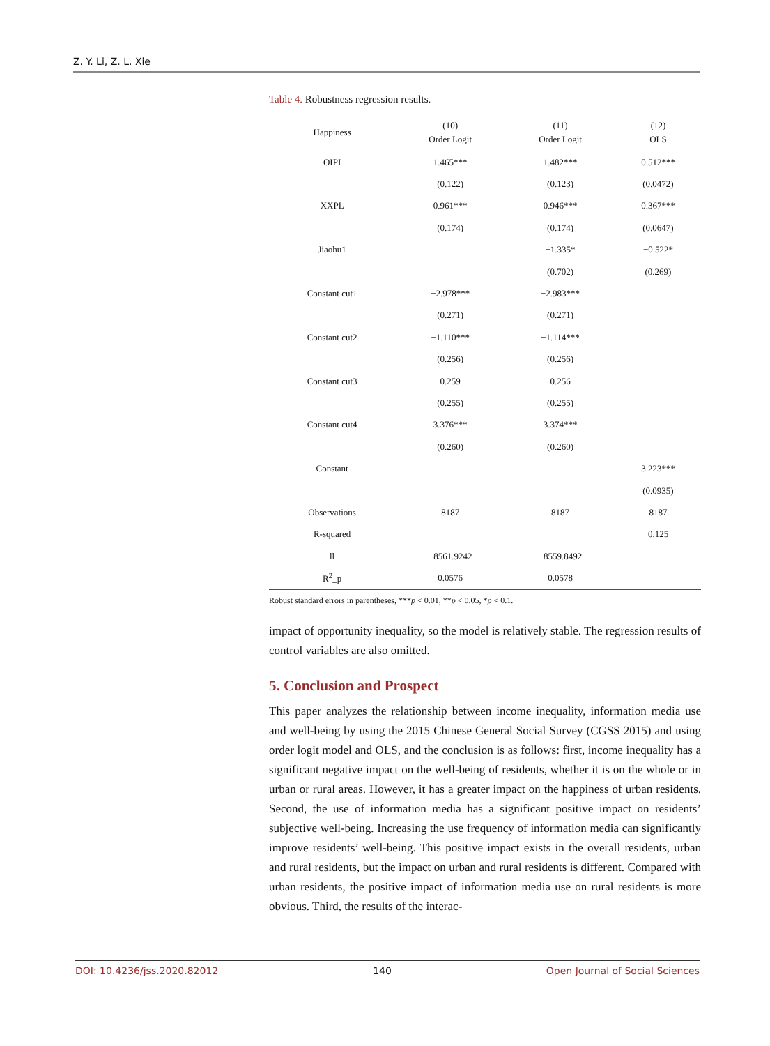Z. Y. Li, Z. L. Xie
Table 4. Robustness regression results.
| Happiness | (10) Order Logit | (11) Order Logit | (12) OLS |
| --- | --- | --- | --- |
| OIPI | 1.465*** | 1.482*** | 0.512*** |
| | (0.122) | (0.123) | (0.0472) |
| XXPL | 0.961*** | 0.946*** | 0.367*** |
| | (0.174) | (0.174) | (0.0647) |
| Jiaohu1 | | −1.335* | −0.522* |
| | | (0.702) | (0.269) |
| Constant cut1 | −2.978*** | −2.983*** | |
| | (0.271) | (0.271) | |
| Constant cut2 | −1.110*** | −1.114*** | |
| | (0.256) | (0.256) | |
| Constant cut3 | 0.259 | 0.256 | |
| | (0.255) | (0.255) | |
| Constant cut4 | 3.376*** | 3.374*** | |
| | (0.260) | (0.260) | |
| Constant | | | 3.223*** |
| | | | (0.0935) |
| Observations | 8187 | 8187 | 8187 |
| R-squared | | | 0.125 |
| ll | −8561.9242 | −8559.8492 | |
| R<sup>2</sup>_p | 0.0576 | 0.0578 | |
Robust standard errors in parentheses, ***p < 0.01, **p < 0.05, *p < 0.1.
impact of opportunity inequality, so the model is relatively stable. The regression results of control variables are also omitted.
5. Conclusion and Prospect
This paper analyzes the relationship between income inequality, information media use and well-being by using the 2015 Chinese General Social Survey (CGSS 2015) and using order logit model and OLS, and the conclusion is as follows: first, income inequality has a significant negative impact on the well-being of residents, whether it is on the whole or in urban or rural areas. However, it has a greater impact on the happiness of urban residents. Second, the use of information media has a significant positive impact on residents’ subjective well-being. Increasing the use frequency of information media can significantly improve residents’ well-being. This positive impact exists in the overall residents, urban and rural residents, but the impact on urban and rural residents is different. Compared with urban residents, the positive impact of information media use on rural residents is more obvious. Third, the results of the interac-
DOI: 10.4236/jss.2020.82012 140 Open Journal of Social Sciences